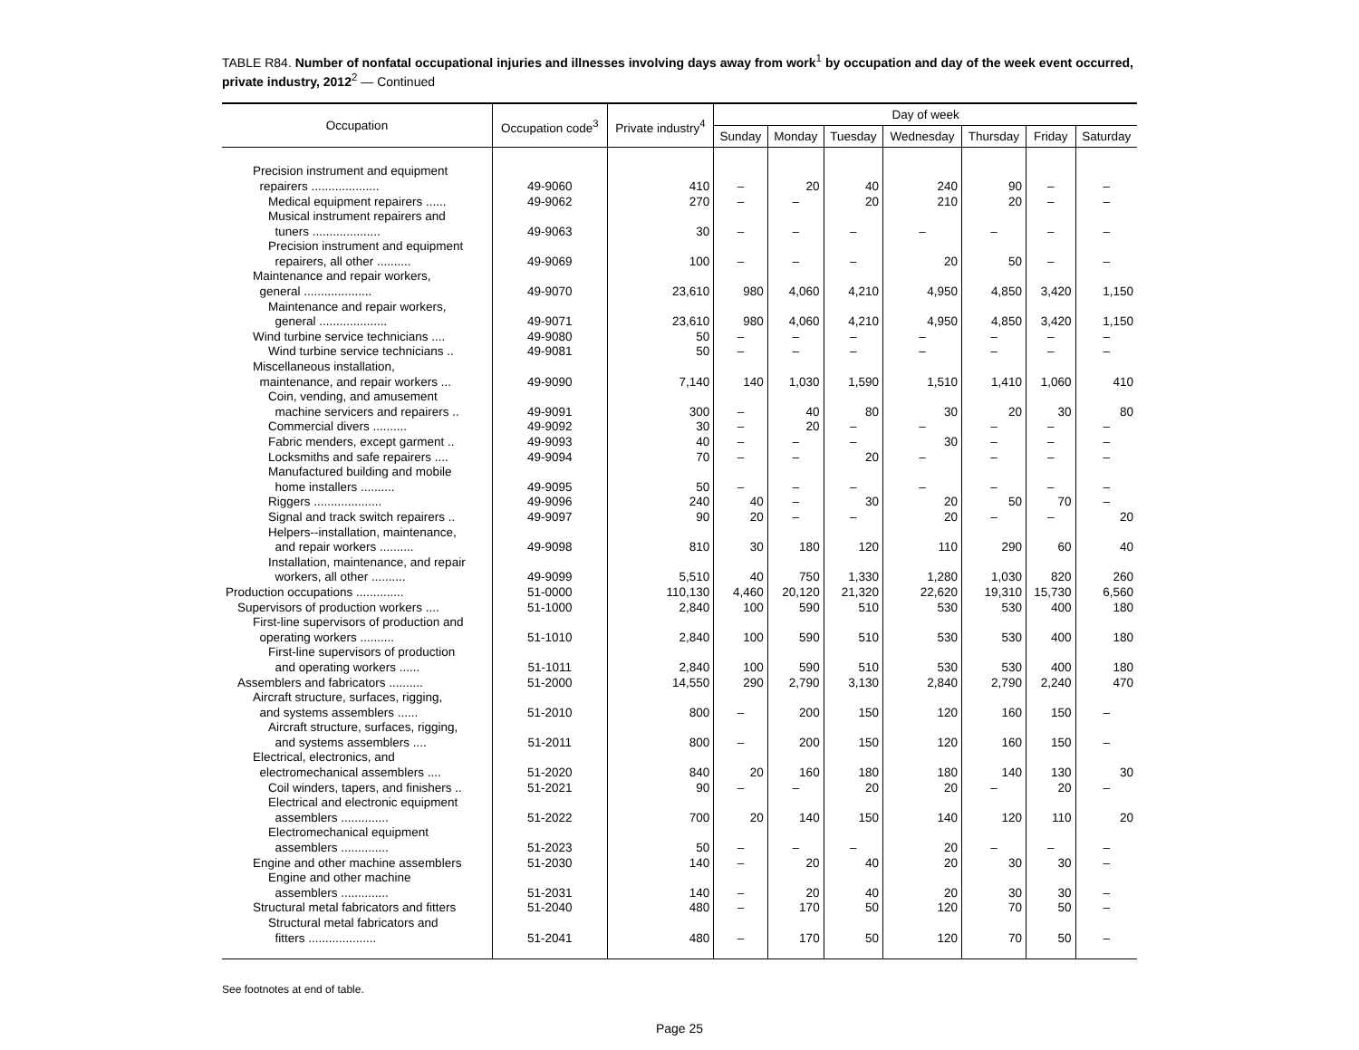TABLE R84. Number of nonfatal occupational injuries and illnesses involving days away from work<sup>1</sup> by occupation and day of the week event occurred, private industry, 2012<sup>2</sup> — Continued
| Occupation | Occupation code<sup>3</sup> | Private industry<sup>4</sup> | Day of week | | | | | | |
| --- | --- | --- | --- | --- | --- | --- | --- | --- | --- |
| | | | Sunday | Monday | Tuesday | Wednesday | Thursday | Friday | Saturday |
| Precision instrument and equipment repairers .................... | 49-9060 | 410 | – | 20 | 40 | 240 | 90 | – | – |
| Medical equipment repairers ...... | 49-9062 | 270 | – | – | 20 | 210 | 20 | – | – |
| Musical instrument repairers and tuners .................... | 49-9063 | 30 | – | – | – | – | – | – | – |
| Precision instrument and equipment repairers, all other .......... | 49-9069 | 100 | – | – | – | 20 | 50 | – | – |
| Maintenance and repair workers, general .................... | 49-9070 | 23,610 | 980 | 4,060 | 4,210 | 4,950 | 4,850 | 3,420 | 1,150 |
| Maintenance and repair workers, general .................... | 49-9071 | 23,610 | 980 | 4,060 | 4,210 | 4,950 | 4,850 | 3,420 | 1,150 |
| Wind turbine service technicians .... | 49-9080 | 50 | – | – | – | – | – | – | – |
| Wind turbine service technicians .. | 49-9081 | 50 | – | – | – | – | – | – | – |
| Miscellaneous installation, maintenance, and repair workers ... | 49-9090 | 7,140 | 140 | 1,030 | 1,590 | 1,510 | 1,410 | 1,060 | 410 |
| Coin, vending, and amusement machine servicers and repairers .. | 49-9091 | 300 | – | 40 | 80 | 30 | 20 | 30 | 80 |
| Commercial divers .......... | 49-9092 | 30 | – | 20 | – | – | – | – | – |
| Fabric menders, except garment .. | 49-9093 | 40 | – | – | – | 30 | – | – | – |
| Locksmiths and safe repairers .... | 49-9094 | 70 | – | – | 20 | – | – | – | – |
| Manufactured building and mobile home installers .......... | 49-9095 | 50 | – | – | – | – | – | – | – |
| Riggers .................... | 49-9096 | 240 | 40 | – | 30 | 20 | 50 | 70 | – |
| Signal and track switch repairers .. | 49-9097 | 90 | 20 | – | – | 20 | – | – | 20 |
| Helpers--installation, maintenance, and repair workers .......... | 49-9098 | 810 | 30 | 180 | 120 | 110 | 290 | 60 | 40 |
| Installation, maintenance, and repair workers, all other .......... | 49-9099 | 5,510 | 40 | 750 | 1,330 | 1,280 | 1,030 | 820 | 260 |
| Production occupations .............. | 51-0000 | 110,130 | 4,460 | 20,120 | 21,320 | 22,620 | 19,310 | 15,730 | 6,560 |
| Supervisors of production workers .... | 51-1000 | 2,840 | 100 | 590 | 510 | 530 | 530 | 400 | 180 |
| First-line supervisors of production and operating workers .......... | 51-1010 | 2,840 | 100 | 590 | 510 | 530 | 530 | 400 | 180 |
| First-line supervisors of production and operating workers ...... | 51-1011 | 2,840 | 100 | 590 | 510 | 530 | 530 | 400 | 180 |
| Assemblers and fabricators .......... | 51-2000 | 14,550 | 290 | 2,790 | 3,130 | 2,840 | 2,790 | 2,240 | 470 |
| Aircraft structure, surfaces, rigging, and systems assemblers ...... | 51-2010 | 800 | – | 200 | 150 | 120 | 160 | 150 | – |
| Aircraft structure, surfaces, rigging, and systems assemblers .... | 51-2011 | 800 | – | 200 | 150 | 120 | 160 | 150 | – |
| Electrical, electronics, and electromechanical assemblers .... | 51-2020 | 840 | 20 | 160 | 180 | 180 | 140 | 130 | 30 |
| Coil winders, tapers, and finishers .. | 51-2021 | 90 | – | – | 20 | 20 | – | 20 | – |
| Electrical and electronic equipment assemblers .............. | 51-2022 | 700 | 20 | 140 | 150 | 140 | 120 | 110 | 20 |
| Electromechanical equipment assemblers .............. | 51-2023 | 50 | – | – | – | 20 | – | – | – |
| Engine and other machine assemblers | 51-2030 | 140 | – | 20 | 40 | 20 | 30 | 30 | – |
| Engine and other machine assemblers .............. | 51-2031 | 140 | – | 20 | 40 | 20 | 30 | 30 | – |
| Structural metal fabricators and fitters | 51-2040 | 480 | – | 170 | 50 | 120 | 70 | 50 | – |
| Structural metal fabricators and fitters .................... | 51-2041 | 480 | – | 170 | 50 | 120 | 70 | 50 | – |
See footnotes at end of table.
Page 25